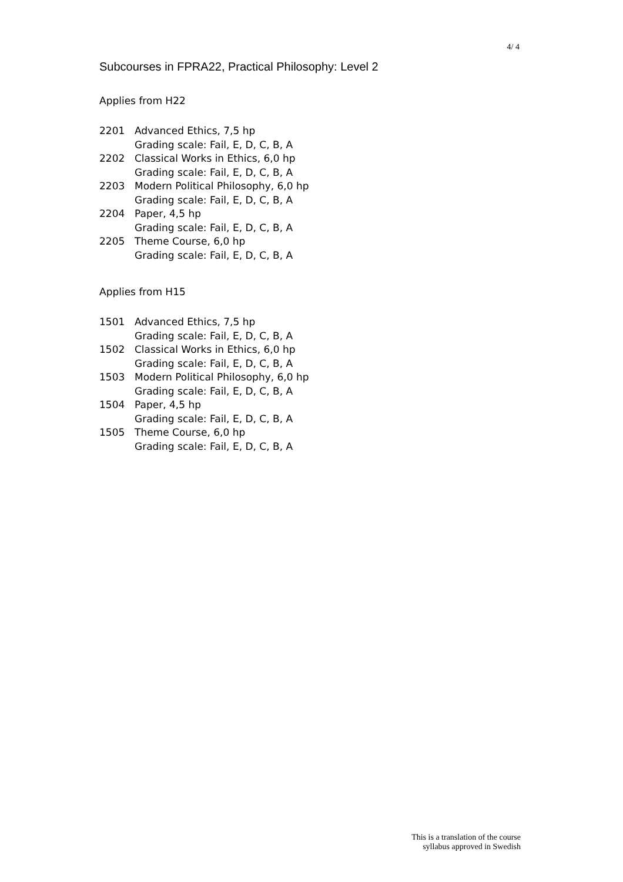4/ 4
Subcourses in FPRA22, Practical Philosophy: Level 2
Applies from H22
| 2201 | Advanced Ethics, 7,5 hp Grading scale: Fail, E, D, C, B, A |
| 2202 | Classical Works in Ethics, 6,0 hp Grading scale: Fail, E, D, C, B, A |
| 2203 | Modern Political Philosophy, 6,0 hp Grading scale: Fail, E, D, C, B, A |
| 2204 | Paper, 4,5 hp Grading scale: Fail, E, D, C, B, A |
| 2205 | Theme Course, 6,0 hp Grading scale: Fail, E, D, C, B, A |
Applies from H15
| 1501 | Advanced Ethics, 7,5 hp Grading scale: Fail, E, D, C, B, A |
| 1502 | Classical Works in Ethics, 6,0 hp Grading scale: Fail, E, D, C, B, A |
| 1503 | Modern Political Philosophy, 6,0 hp Grading scale: Fail, E, D, C, B, A |
| 1504 | Paper, 4,5 hp Grading scale: Fail, E, D, C, B, A |
| 1505 | Theme Course, 6,0 hp Grading scale: Fail, E, D, C, B, A |
This is a translation of the course
syllabus approved in Swedish